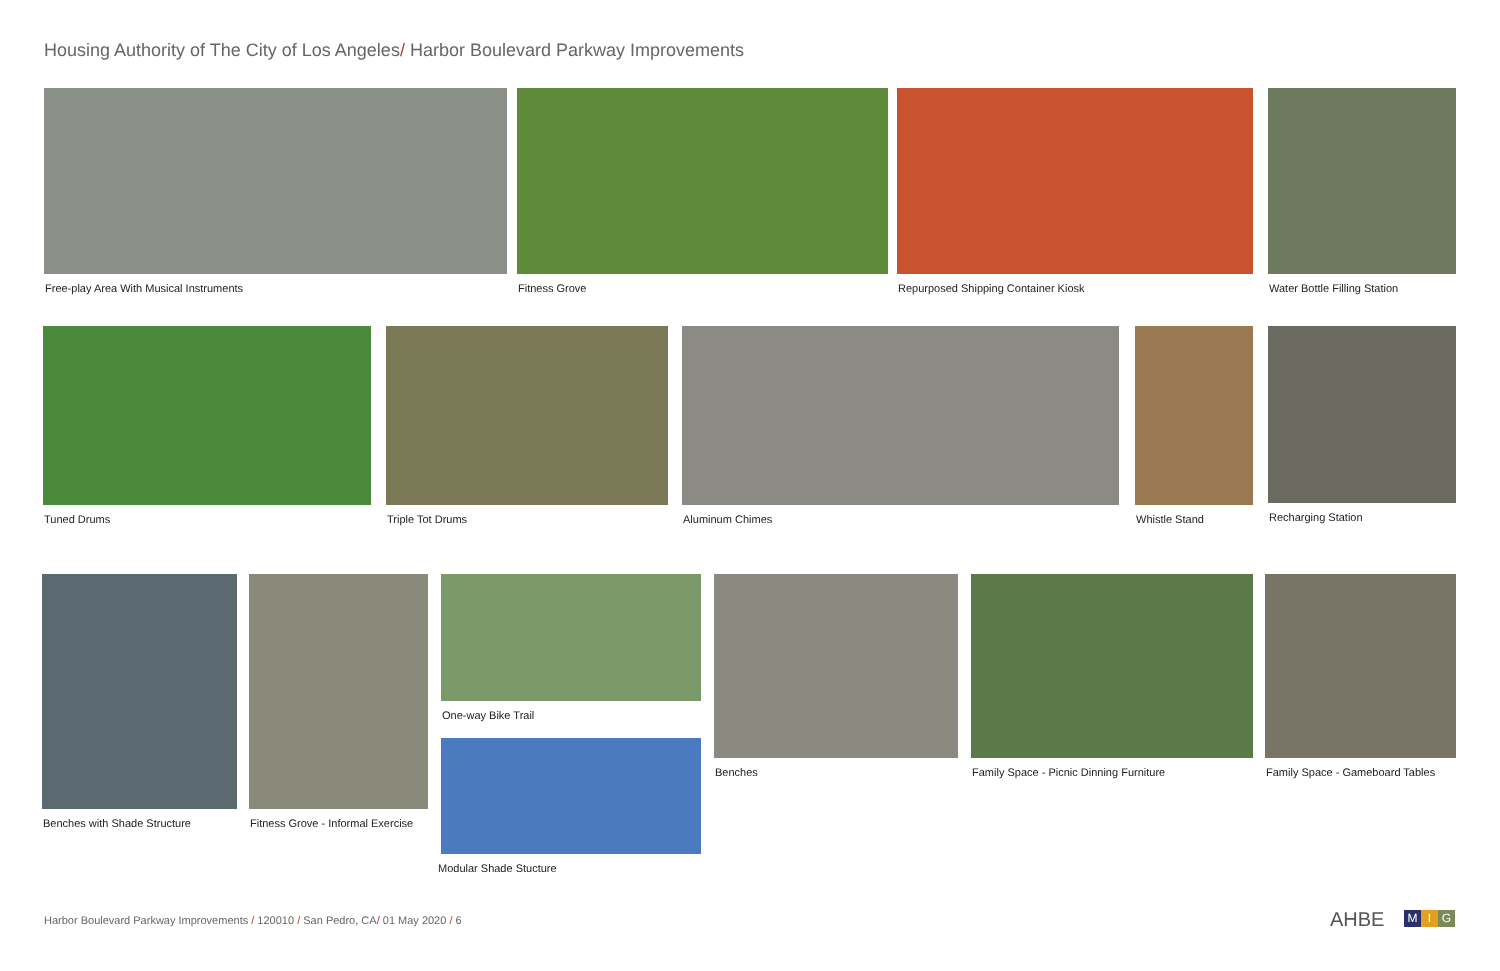Housing Authority of The City of Los Angeles/ Harbor Boulevard Parkway Improvements
Free-play Area With Musical Instruments
Fitness Grove
Repurposed Shipping Container Kiosk
Water Bottle Filling Station
Tuned Drums Triple Tot Drums Aluminum Chimes Whistle Stand Recharging Station
Benches with Shade Structure
Fitness Grove - Informal Exercise
One-way Bike Trail
Modular Shade Stucture
Benches
Family Space - Picnic Dinning Furniture
Family Space - Gameboard Tables
Harbor Boulevard Parkway Improvements / 120010 / San Pedro, CA/ 01 May 2020 / 6
AHBE M I G